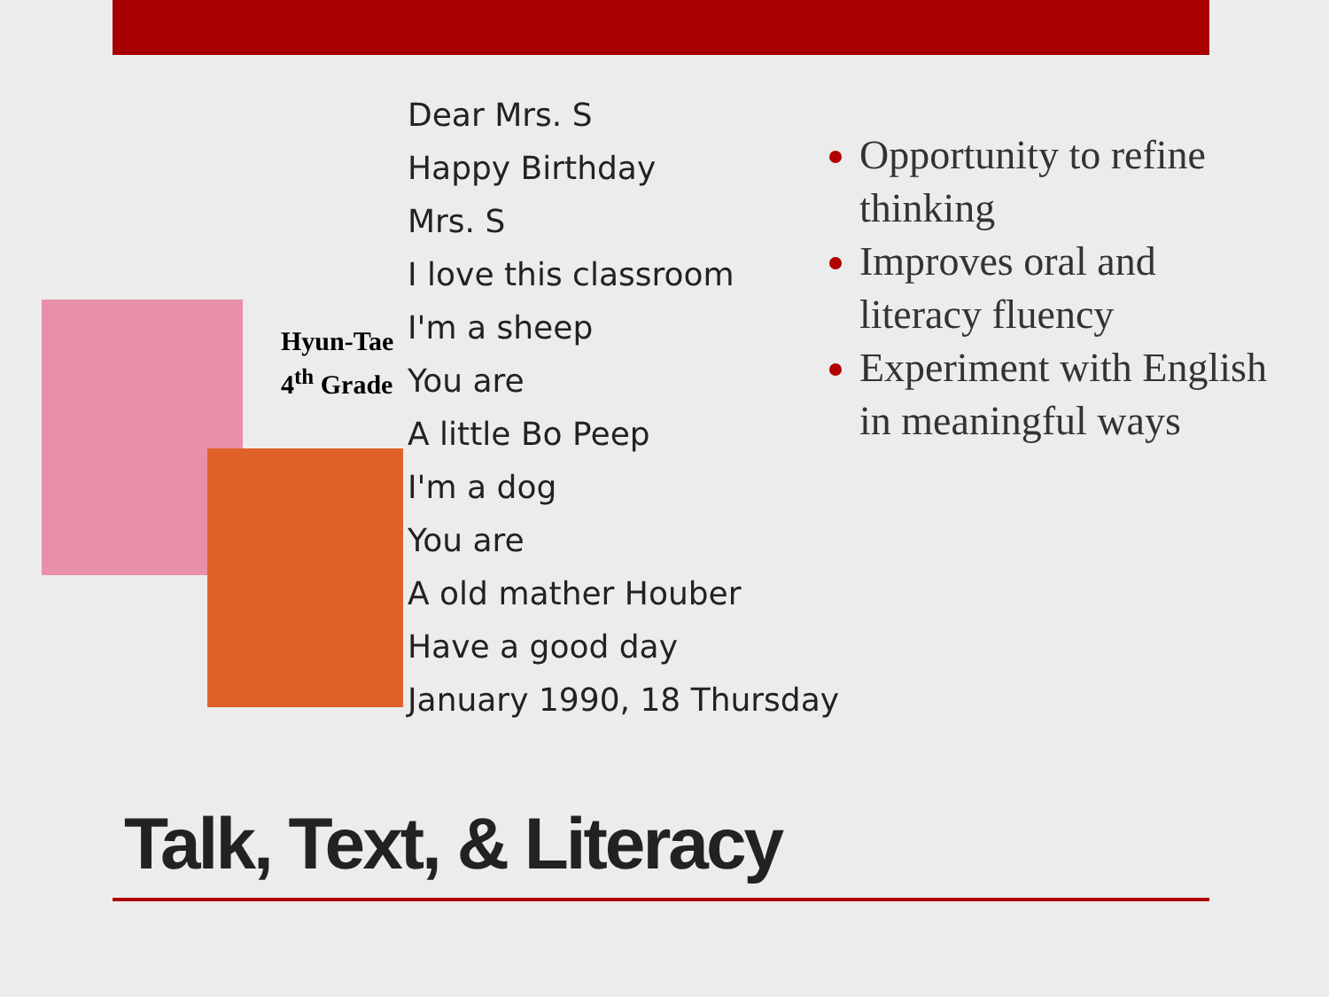Hyun-Tae
4<sup>th</sup> Grade
Dear Mrs. S
Happy Birthday
Mrs. S
I love this classroom
I'm a sheep
You are
A little Bo Peep
I'm a dog
You are
A old mather Houber
Have a good day
January 1990, 18 Thursday
Opportunity to refine thinking
Improves oral and literacy fluency
Experiment with English in meaningful ways
Talk, Text, & Literacy